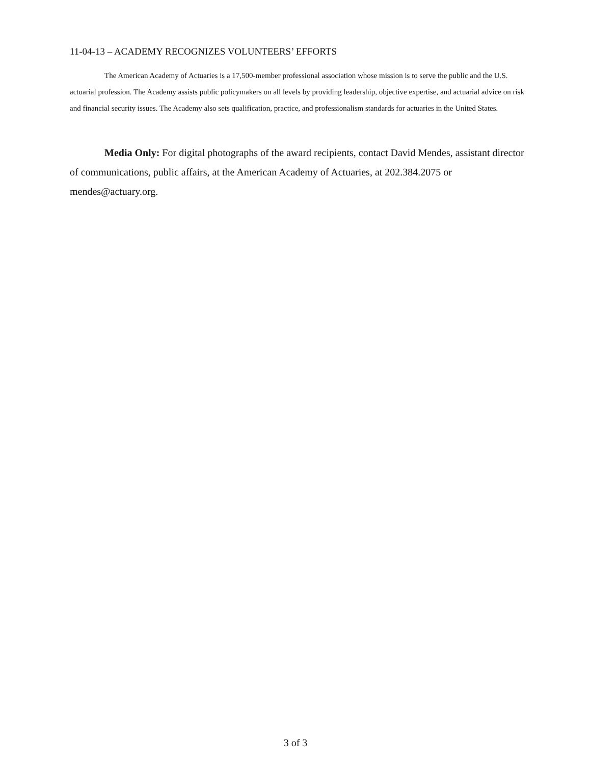11-04-13 – ACADEMY RECOGNIZES VOLUNTEERS’ EFFORTS
The American Academy of Actuaries is a 17,500-member professional association whose mission is to serve the public and the U.S. actuarial profession. The Academy assists public policymakers on all levels by providing leadership, objective expertise, and actuarial advice on risk and financial security issues. The Academy also sets qualification, practice, and professionalism standards for actuaries in the United States.
Media Only: For digital photographs of the award recipients, contact David Mendes, assistant director of communications, public affairs, at the American Academy of Actuaries, at 202.384.2075 or mendes@actuary.org.
3 of 3